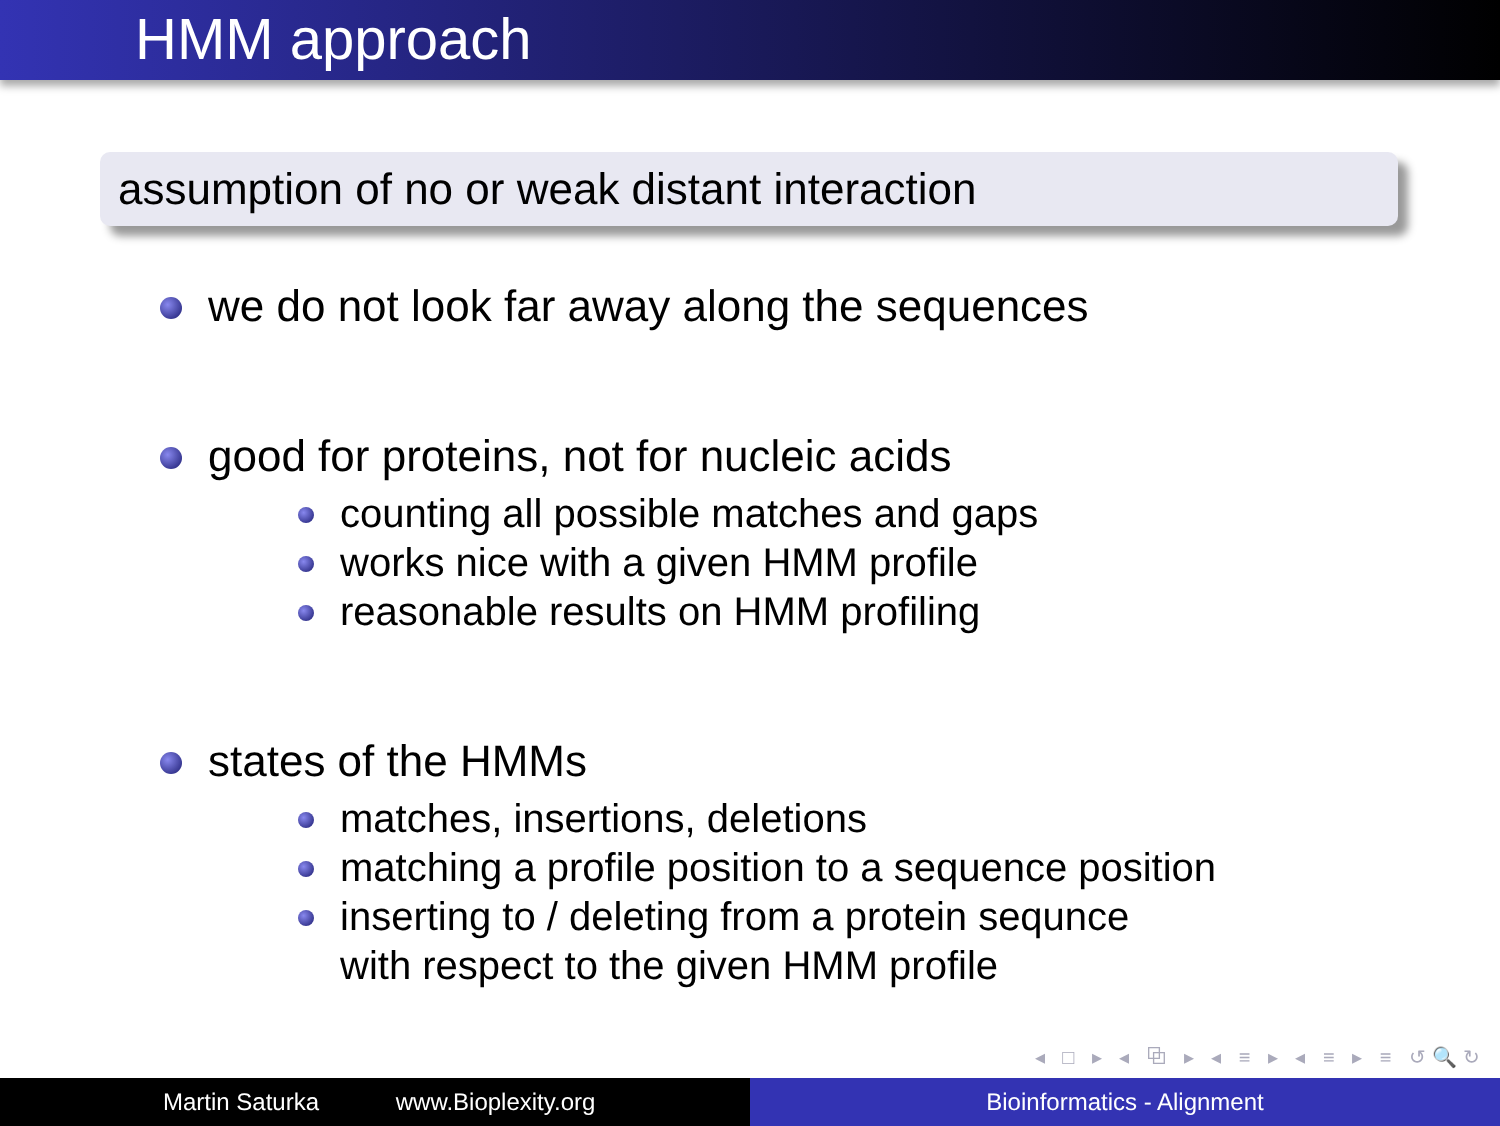HMM approach
assumption of no or weak distant interaction
we do not look far away along the sequences
good for proteins, not for nucleic acids
counting all possible matches and gaps
works nice with a given HMM profile
reasonable results on HMM profiling
states of the HMMs
matches, insertions, deletions
matching a profile position to a sequence position
inserting to / deleting from a protein sequnce
with respect to the given HMM profile
◂ □ ▸ ◂ ⧉ ▸ ◂ ≡ ▸ ◂ ≡ ▸ ≡ ↺🔍↻
Martin Saturka www.Bioplexity.org Bioinformatics - Alignment